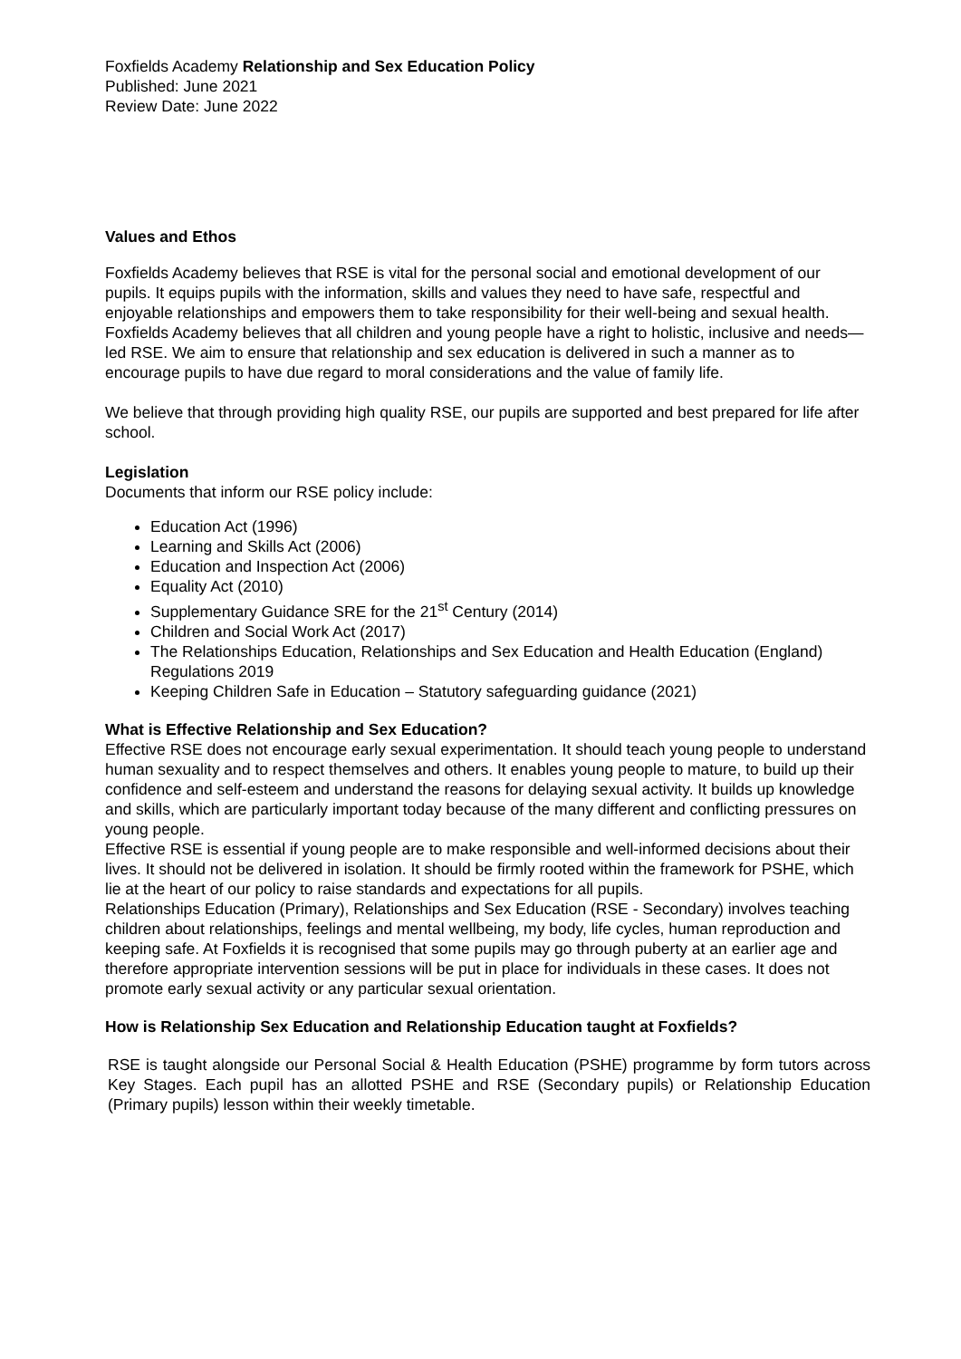Foxfields Academy Relationship and Sex Education Policy
Published: June 2021
Review Date: June 2022
Values and Ethos
Foxfields Academy believes that RSE is vital for the personal social and emotional development of our pupils. It equips pupils with the information, skills and values they need to have safe, respectful and enjoyable relationships and empowers them to take responsibility for their well-being and sexual health. Foxfields Academy believes that all children and young people have a right to holistic, inclusive and needs—led RSE. We aim to ensure that relationship and sex education is delivered in such a manner as to encourage pupils to have due regard to moral considerations and the value of family life.
We believe that through providing high quality RSE, our pupils are supported and best prepared for life after school.
Legislation
Documents that inform our RSE policy include:
Education Act (1996)
Learning and Skills Act (2006)
Education and Inspection Act (2006)
Equality Act (2010)
Supplementary Guidance SRE for the 21<sup>st</sup> Century (2014)
Children and Social Work Act (2017)
The Relationships Education, Relationships and Sex Education and Health Education (England) Regulations 2019
Keeping Children Safe in Education – Statutory safeguarding guidance (2021)
What is Effective Relationship and Sex Education?
Effective RSE does not encourage early sexual experimentation. It should teach young people to understand human sexuality and to respect themselves and others. It enables young people to mature, to build up their confidence and self-esteem and understand the reasons for delaying sexual activity. It builds up knowledge and skills, which are particularly important today because of the many different and conflicting pressures on young people.
Effective RSE is essential if young people are to make responsible and well-informed decisions about their lives. It should not be delivered in isolation. It should be firmly rooted within the framework for PSHE, which lie at the heart of our policy to raise standards and expectations for all pupils.
Relationships Education (Primary), Relationships and Sex Education (RSE - Secondary) involves teaching children about relationships, feelings and mental wellbeing, my body, life cycles, human reproduction and keeping safe. At Foxfields it is recognised that some pupils may go through puberty at an earlier age and therefore appropriate intervention sessions will be put in place for individuals in these cases. It does not promote early sexual activity or any particular sexual orientation.
How is Relationship Sex Education and Relationship Education taught at Foxfields?
RSE is taught alongside our Personal Social & Health Education (PSHE) programme by form tutors across Key Stages. Each pupil has an allotted PSHE and RSE (Secondary pupils) or Relationship Education (Primary pupils) lesson within their weekly timetable.